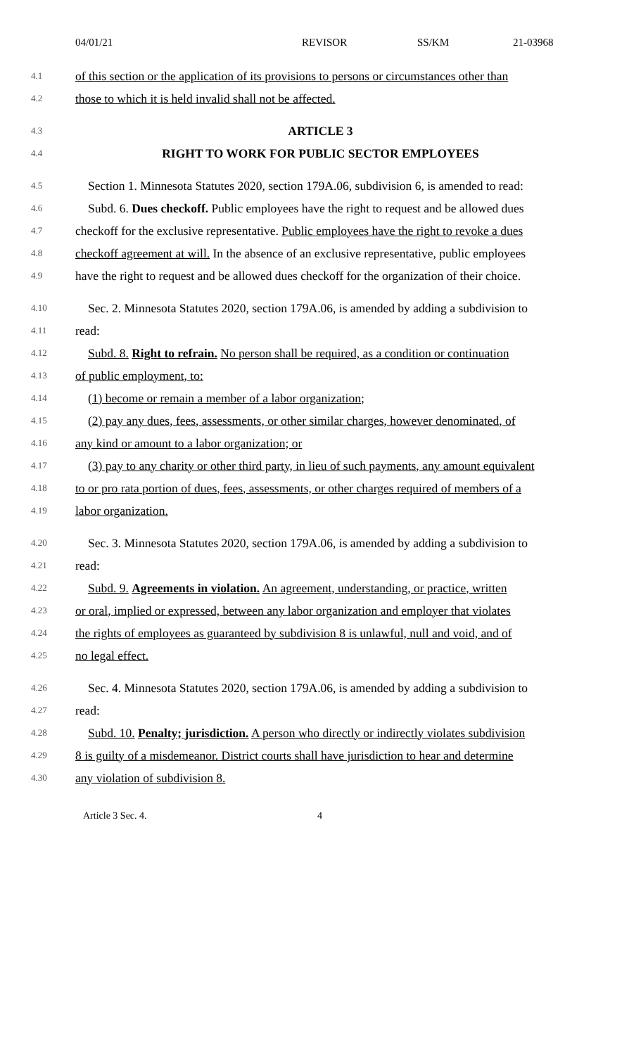04/01/21 REVISOR SS/KM 21-03968
4.1 of this section or the application of its provisions to persons or circumstances other than
4.2 those to which it is held invalid shall not be affected.
4.3 ARTICLE 3
4.4 RIGHT TO WORK FOR PUBLIC SECTOR EMPLOYEES
4.5 Section 1. Minnesota Statutes 2020, section 179A.06, subdivision 6, is amended to read:
4.6 Subd. 6. Dues checkoff. Public employees have the right to request and be allowed dues
4.7 checkoff for the exclusive representative. Public employees have the right to revoke a dues
4.8 checkoff agreement at will. In the absence of an exclusive representative, public employees
4.9 have the right to request and be allowed dues checkoff for the organization of their choice.
4.10 Sec. 2. Minnesota Statutes 2020, section 179A.06, is amended by adding a subdivision to
4.11 read:
4.12 Subd. 8. Right to refrain. No person shall be required, as a condition or continuation
4.13 of public employment, to:
4.14 (1) become or remain a member of a labor organization;
4.15 (2) pay any dues, fees, assessments, or other similar charges, however denominated, of
4.16 any kind or amount to a labor organization; or
4.17 (3) pay to any charity or other third party, in lieu of such payments, any amount equivalent
4.18 to or pro rata portion of dues, fees, assessments, or other charges required of members of a
4.19 labor organization.
4.20 Sec. 3. Minnesota Statutes 2020, section 179A.06, is amended by adding a subdivision to
4.21 read:
4.22 Subd. 9. Agreements in violation. An agreement, understanding, or practice, written
4.23 or oral, implied or expressed, between any labor organization and employer that violates
4.24 the rights of employees as guaranteed by subdivision 8 is unlawful, null and void, and of
4.25 no legal effect.
4.26 Sec. 4. Minnesota Statutes 2020, section 179A.06, is amended by adding a subdivision to
4.27 read:
4.28 Subd. 10. Penalty; jurisdiction. A person who directly or indirectly violates subdivision
4.29 8 is guilty of a misdemeanor. District courts shall have jurisdiction to hear and determine
4.30 any violation of subdivision 8.
Article 3 Sec. 4. 4